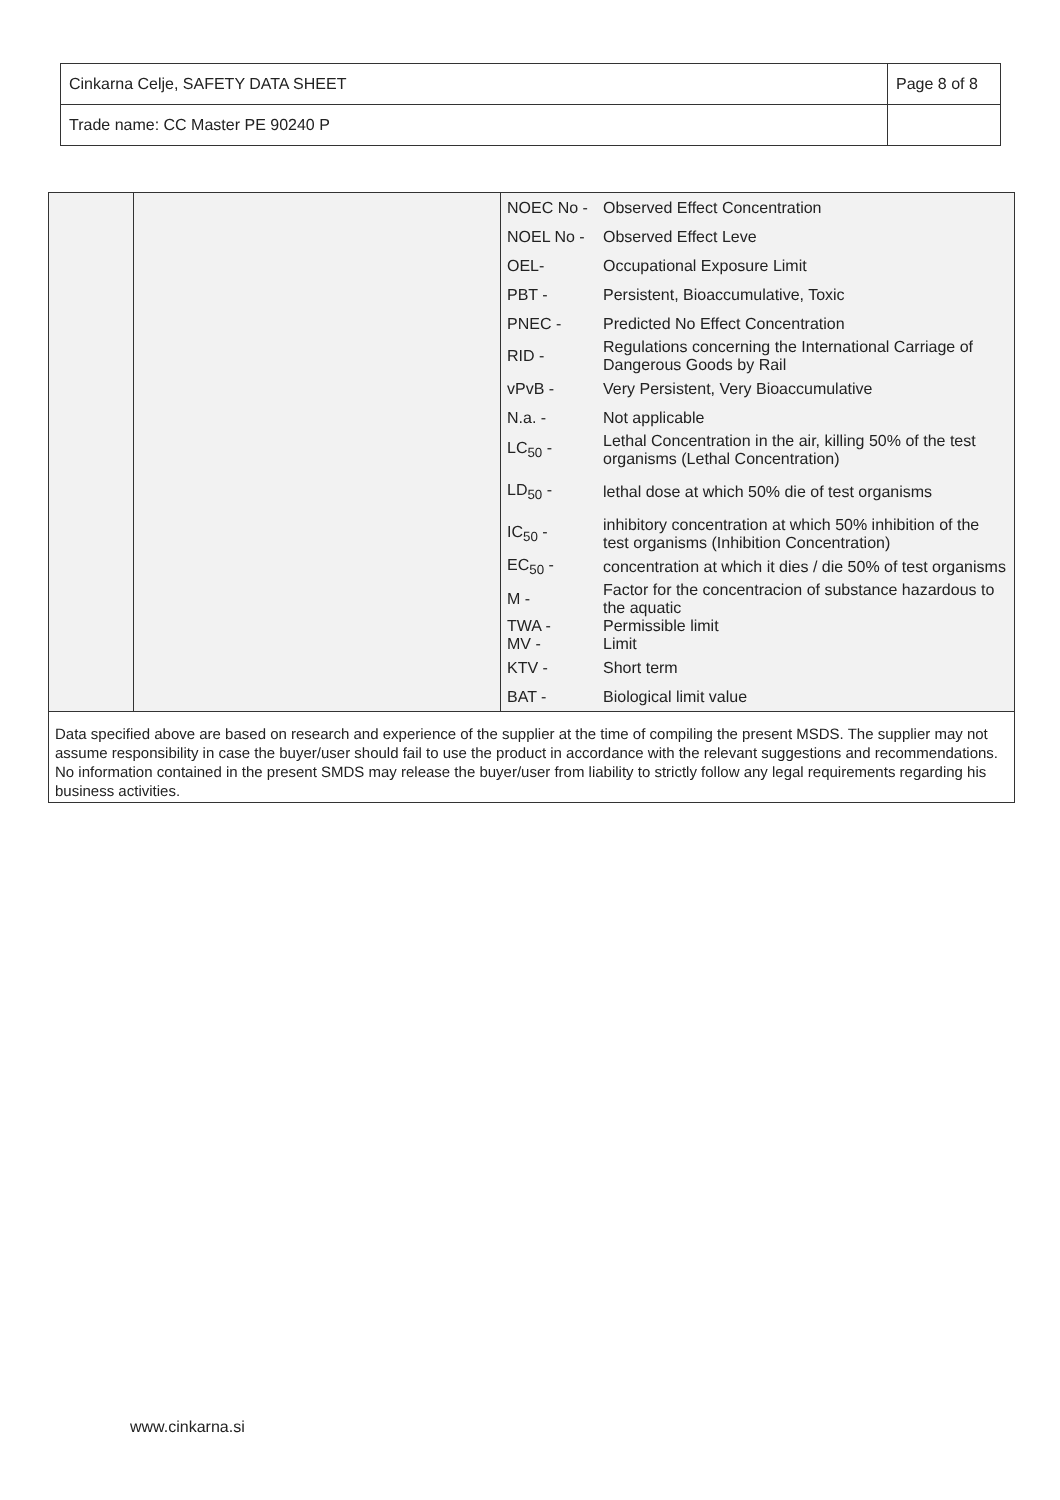| Cinkarna Celje, SAFETY DATA SHEET | Page 8 of 8 |
| Trade name: CC Master PE 90240 P | |
| | | / NOEC No - / Observed Effect Concentration / / NOEL No - / Observed Effect Leve / / OEL- / Occupational Exposure Limit / / PBT - / Persistent, Bioaccumulative, Toxic / / PNEC - / Predicted No Effect Concentration / / RID - / Regulations concerning the International Carriage of Dangerous Goods by Rail / / vPvB - / Very Persistent, Very Bioaccumulative / / N.a. - / Not applicable / / LC<sub>50</sub> - / Lethal Concentration in the air, killing 50% of the test organisms (Lethal Concentration) / / LD<sub>50</sub> - / lethal dose at which 50% die of test organisms / / IC<sub>50</sub> - / inhibitory concentration at which 50% inhibition of the test organisms (Inhibition Concentration) / / EC<sub>50</sub> - / concentration at which it dies / die 50% of test organisms / / M - / Factor for the concentracion of substance hazardous to the aquatic / / TWA - MV - / Permissible limit Limit / / KTV - / Short term / / BAT - / Biological limit value / |
Data specified above are based on research and experience of the supplier at the time of compiling the present MSDS. The supplier may not assume responsibility in case the buyer/user should fail to use the product in accordance with the relevant suggestions and recommendations. No information contained in the present SMDS may release the buyer/user from liability to strictly follow any legal requirements regarding his business activities.
www.cinkarna.si